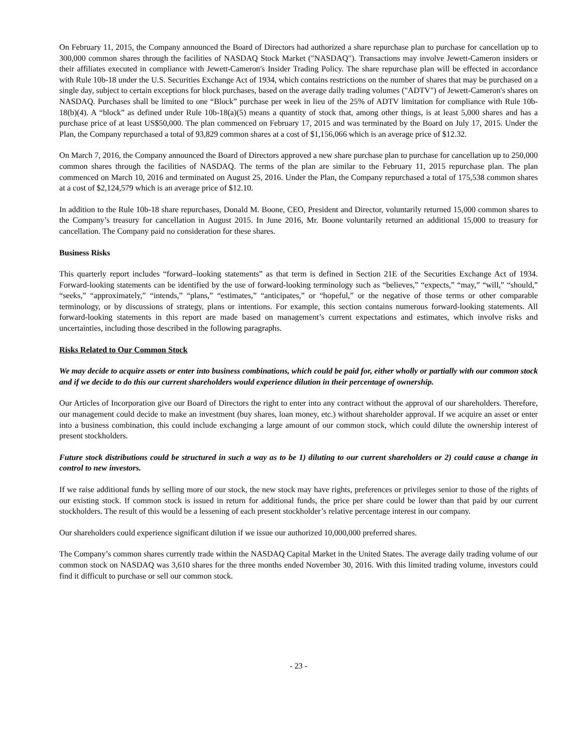On February 11, 2015, the Company announced the Board of Directors had authorized a share repurchase plan to purchase for cancellation up to 300,000 common shares through the facilities of NASDAQ Stock Market ("NASDAQ"). Transactions may involve Jewett-Cameron insiders or their affiliates executed in compliance with Jewett-Cameron's Insider Trading Policy. The share repurchase plan will be effected in accordance with Rule 10b-18 under the U.S. Securities Exchange Act of 1934, which contains restrictions on the number of shares that may be purchased on a single day, subject to certain exceptions for block purchases, based on the average daily trading volumes ("ADTV") of Jewett-Cameron's shares on NASDAQ. Purchases shall be limited to one “Block” purchase per week in lieu of the 25% of ADTV limitation for compliance with Rule 10b-18(b)(4). A “block” as defined under Rule 10b-18(a)(5) means a quantity of stock that, among other things, is at least 5,000 shares and has a purchase price of at least US$50,000. The plan commenced on February 17, 2015 and was terminated by the Board on July 17, 2015. Under the Plan, the Company repurchased a total of 93,829 common shares at a cost of $1,156,066 which is an average price of $12.32.
On March 7, 2016, the Company announced the Board of Directors approved a new share purchase plan to purchase for cancellation up to 250,000 common shares through the facilities of NASDAQ. The terms of the plan are similar to the February 11, 2015 repurchase plan. The plan commenced on March 10, 2016 and terminated on August 25, 2016. Under the Plan, the Company repurchased a total of 175,538 common shares at a cost of $2,124,579 which is an average price of $12.10.
In addition to the Rule 10b-18 share repurchases, Donald M. Boone, CEO, President and Director, voluntarily returned 15,000 common shares to the Company’s treasury for cancellation in August 2015. In June 2016, Mr. Boone voluntarily returned an additional 15,000 to treasury for cancellation. The Company paid no consideration for these shares.
Business Risks
This quarterly report includes “forward–looking statements” as that term is defined in Section 21E of the Securities Exchange Act of 1934. Forward-looking statements can be identified by the use of forward-looking terminology such as “believes,” “expects,” “may,” “will,” “should,” “seeks,” “approximately,” “intends,” “plans,” “estimates,” “anticipates,” or “hopeful,” or the negative of those terms or other comparable terminology, or by discussions of strategy, plans or intentions. For example, this section contains numerous forward-looking statements. All forward-looking statements in this report are made based on management’s current expectations and estimates, which involve risks and uncertainties, including those described in the following paragraphs.
Risks Related to Our Common Stock
We may decide to acquire assets or enter into business combinations, which could be paid for, either wholly or partially with our common stock and if we decide to do this our current shareholders would experience dilution in their percentage of ownership.
Our Articles of Incorporation give our Board of Directors the right to enter into any contract without the approval of our shareholders. Therefore, our management could decide to make an investment (buy shares, loan money, etc.) without shareholder approval. If we acquire an asset or enter into a business combination, this could include exchanging a large amount of our common stock, which could dilute the ownership interest of present stockholders.
Future stock distributions could be structured in such a way as to be 1) diluting to our current shareholders or 2) could cause a change in control to new investors.
If we raise additional funds by selling more of our stock, the new stock may have rights, preferences or privileges senior to those of the rights of our existing stock. If common stock is issued in return for additional funds, the price per share could be lower than that paid by our current stockholders. The result of this would be a lessening of each present stockholder’s relative percentage interest in our company.
Our shareholders could experience significant dilution if we issue our authorized 10,000,000 preferred shares.
The Company’s common shares currently trade within the NASDAQ Capital Market in the United States. The average daily trading volume of our common stock on NASDAQ was 3,610 shares for the three months ended November 30, 2016. With this limited trading volume, investors could find it difficult to purchase or sell our common stock.
- 23 -